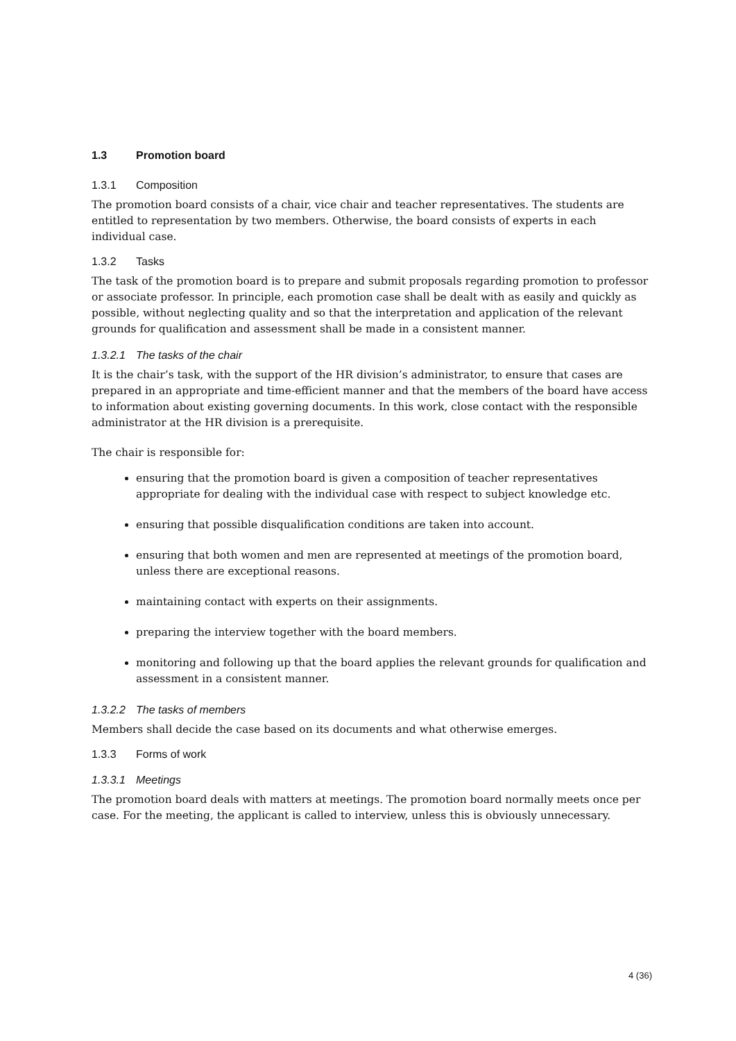1.3 Promotion board
1.3.1 Composition
The promotion board consists of a chair, vice chair and teacher representatives. The students are entitled to representation by two members. Otherwise, the board consists of experts in each individual case.
1.3.2 Tasks
The task of the promotion board is to prepare and submit proposals regarding promotion to professor or associate professor. In principle, each promotion case shall be dealt with as easily and quickly as possible, without neglecting quality and so that the interpretation and application of the relevant grounds for qualification and assessment shall be made in a consistent manner.
1.3.2.1 The tasks of the chair
It is the chair’s task, with the support of the HR division’s administrator, to ensure that cases are prepared in an appropriate and time-efficient manner and that the members of the board have access to information about existing governing documents. In this work, close contact with the responsible administrator at the HR division is a prerequisite.
The chair is responsible for:
ensuring that the promotion board is given a composition of teacher representatives appropriate for dealing with the individual case with respect to subject knowledge etc.
ensuring that possible disqualification conditions are taken into account.
ensuring that both women and men are represented at meetings of the promotion board, unless there are exceptional reasons.
maintaining contact with experts on their assignments.
preparing the interview together with the board members.
monitoring and following up that the board applies the relevant grounds for qualification and assessment in a consistent manner.
1.3.2.2 The tasks of members
Members shall decide the case based on its documents and what otherwise emerges.
1.3.3 Forms of work
1.3.3.1 Meetings
The promotion board deals with matters at meetings. The promotion board normally meets once per case. For the meeting, the applicant is called to interview, unless this is obviously unnecessary.
4 (36)